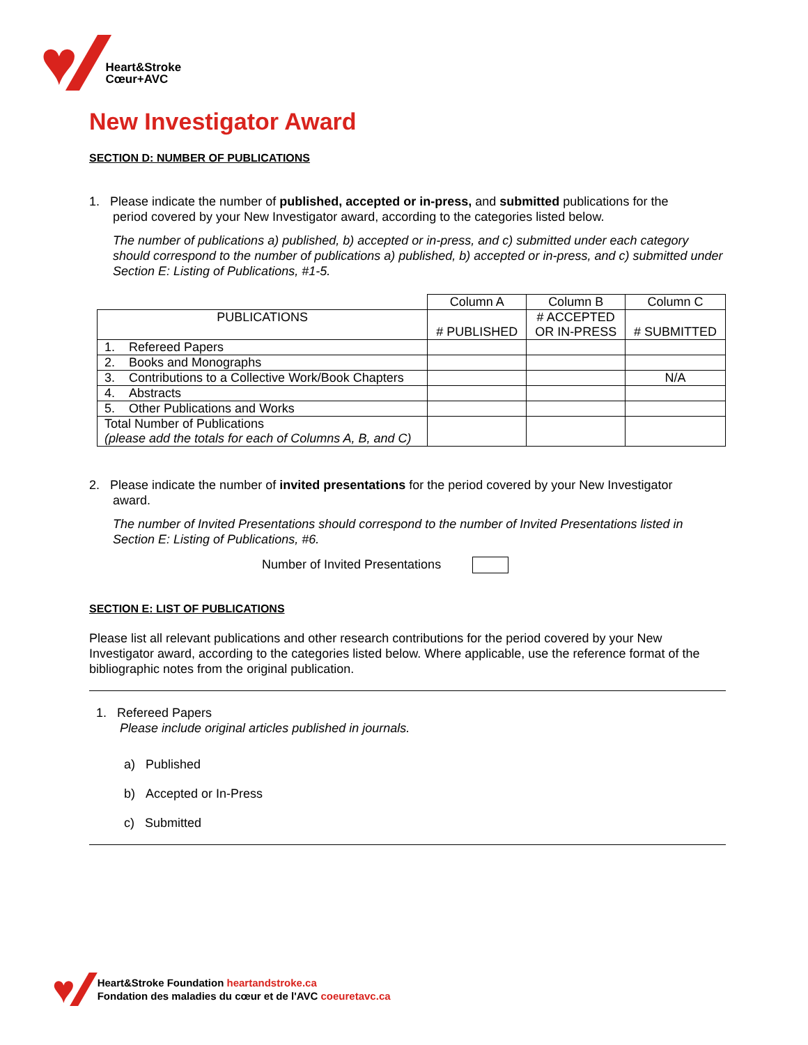♥
Heart&Stroke
Cœur+AVC
New Investigator Award
SECTION D: NUMBER OF PUBLICATIONS
1. Please indicate the number of published, accepted or in-press, and submitted publications for the
period covered by your New Investigator award, according to the categories listed below.
The number of publications a) published, b) accepted or in-press, and c) submitted under each category should correspond to the number of publications a) published, b) accepted or in-press, and c) submitted under Section E: Listing of Publications, #1-5.
| | Column A | Column B | Column C |
| PUBLICATIONS | # PUBLISHED | # ACCEPTED OR IN-PRESS | # SUBMITTED |
| 1. Refereed Papers | | | |
| 2. Books and Monographs | | | |
| 3. Contributions to a Collective Work/Book Chapters | | | N/A |
| 4. Abstracts | | | |
| 5. Other Publications and Works | | | |
| Total Number of Publications (please add the totals for each of Columns A, B, and C) | | | |
2. Please indicate the number of invited presentations for the period covered by your New Investigator
award.
The number of Invited Presentations should correspond to the number of Invited Presentations listed in Section E: Listing of Publications, #6.
Number of Invited Presentations
SECTION E: LIST OF PUBLICATIONS
Please list all relevant publications and other research contributions for the period covered by your New Investigator award, according to the categories listed below. Where applicable, use the reference format of the bibliographic notes from the original publication.
1. Refereed Papers
Please include original articles published in journals.
a) Published
b) Accepted or In-Press
c) Submitted
♥
Heart&Stroke Foundation heartandstroke.ca
Fondation des maladies du cœur et de l'AVC coeuretavc.ca